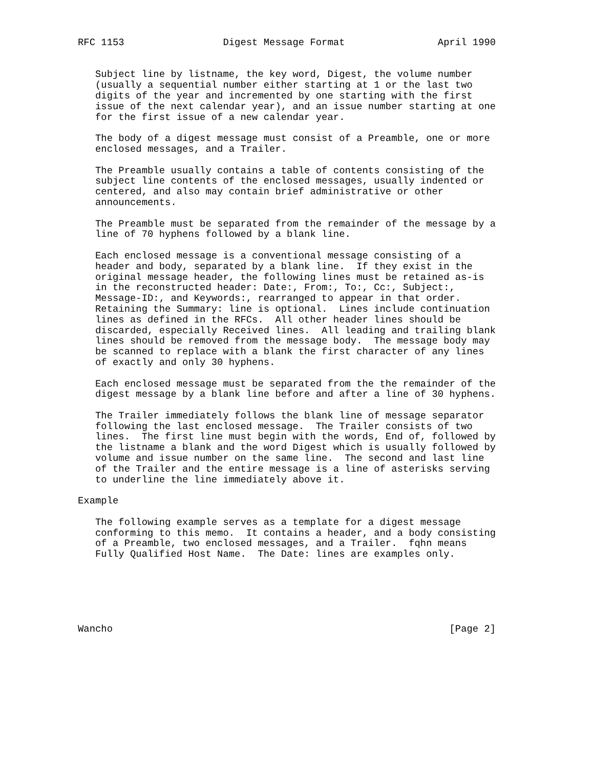RFC 1153                 Digest Message Format                April 1990


   Subject line by listname, the key word, Digest, the volume number
   (usually a sequential number either starting at 1 or the last two
   digits of the year and incremented by one starting with the first
   issue of the next calendar year), and an issue number starting at one
   for the first issue of a new calendar year.

   The body of a digest message must consist of a Preamble, one or more
   enclosed messages, and a Trailer.

   The Preamble usually contains a table of contents consisting of the
   subject line contents of the enclosed messages, usually indented or
   centered, and also may contain brief administrative or other
   announcements.

   The Preamble must be separated from the remainder of the message by a
   line of 70 hyphens followed by a blank line.

   Each enclosed message is a conventional message consisting of a
   header and body, separated by a blank line.  If they exist in the
   original message header, the following lines must be retained as-is
   in the reconstructed header: Date:, From:, To:, Cc:, Subject:,
   Message-ID:, and Keywords:, rearranged to appear in that order.
   Retaining the Summary: line is optional.  Lines include continuation
   lines as defined in the RFCs.  All other header lines should be
   discarded, especially Received lines.  All leading and trailing blank
   lines should be removed from the message body.  The message body may
   be scanned to replace with a blank the first character of any lines
   of exactly and only 30 hyphens.

   Each enclosed message must be separated from the the remainder of the
   digest message by a blank line before and after a line of 30 hyphens.

   The Trailer immediately follows the blank line of message separator
   following the last enclosed message.  The Trailer consists of two
   lines.  The first line must begin with the words, End of, followed by
   the listname a blank and the word Digest which is usually followed by
   volume and issue number on the same line.  The second and last line
   of the Trailer and the entire message is a line of asterisks serving
   to underline the line immediately above it.

Example

   The following example serves as a template for a digest message
   conforming to this memo.  It contains a header, and a body consisting
   of a Preamble, two enclosed messages, and a Trailer.  fqhn means
   Fully Qualified Host Name.  The Date: lines are examples only.






Wancho                                                          [Page 2]